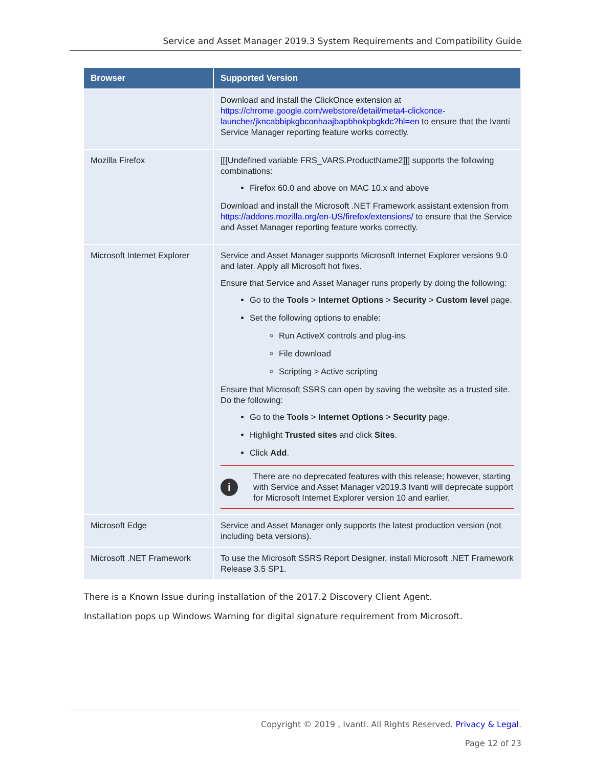Service and Asset Manager 2019.3 System Requirements and Compatibility Guide
| Browser | Supported Version |
| --- | --- |
| | Download and install the ClickOnce extension at https://chrome.google.com/webstore/detail/meta4-clickonce-launcher/jkncabbipkgbconhaajbapbhokpbgkdc?hl=en to ensure that the Ivanti Service Manager reporting feature works correctly. |
| Mozilla Firefox | [[[Undefined variable FRS_VARS.ProductName2]]] supports the following combinations: Firefox 60.0 and above on MAC 10.x and above Download and install the Microsoft .NET Framework assistant extension from https://addons.mozilla.org/en-US/firefox/extensions/ to ensure that the Service and Asset Manager reporting feature works correctly. |
| Microsoft Internet Explorer | Service and Asset Manager supports Microsoft Internet Explorer versions 9.0 and later. Apply all Microsoft hot fixes. Ensure that Service and Asset Manager runs properly by doing the following: Go to the Tools > Internet Options > Security > Custom level page. Set the following options to enable: Run ActiveX controls and plug-ins File download Scripting > Active scripting Ensure that Microsoft SSRS can open by saving the website as a trusted site. Do the following: Go to the Tools > Internet Options > Security page. Highlight Trusted sites and click Sites . Click Add . i There are no deprecated features with this release; however, starting with Service and Asset Manager v2019.3 Ivanti will deprecate support for Microsoft Internet Explorer version 10 and earlier. |
| Microsoft Edge | Service and Asset Manager only supports the latest production version (not including beta versions). |
| Microsoft .NET Framework | To use the Microsoft SSRS Report Designer, install Microsoft .NET Framework Release 3.5 SP1. |
There is a Known Issue during installation of the 2017.2 Discovery Client Agent.
Installation pops up Windows Warning for digital signature requirement from Microsoft.
Copyright © 2019 , Ivanti. All Rights Reserved. Privacy & Legal.
Page 12 of 23